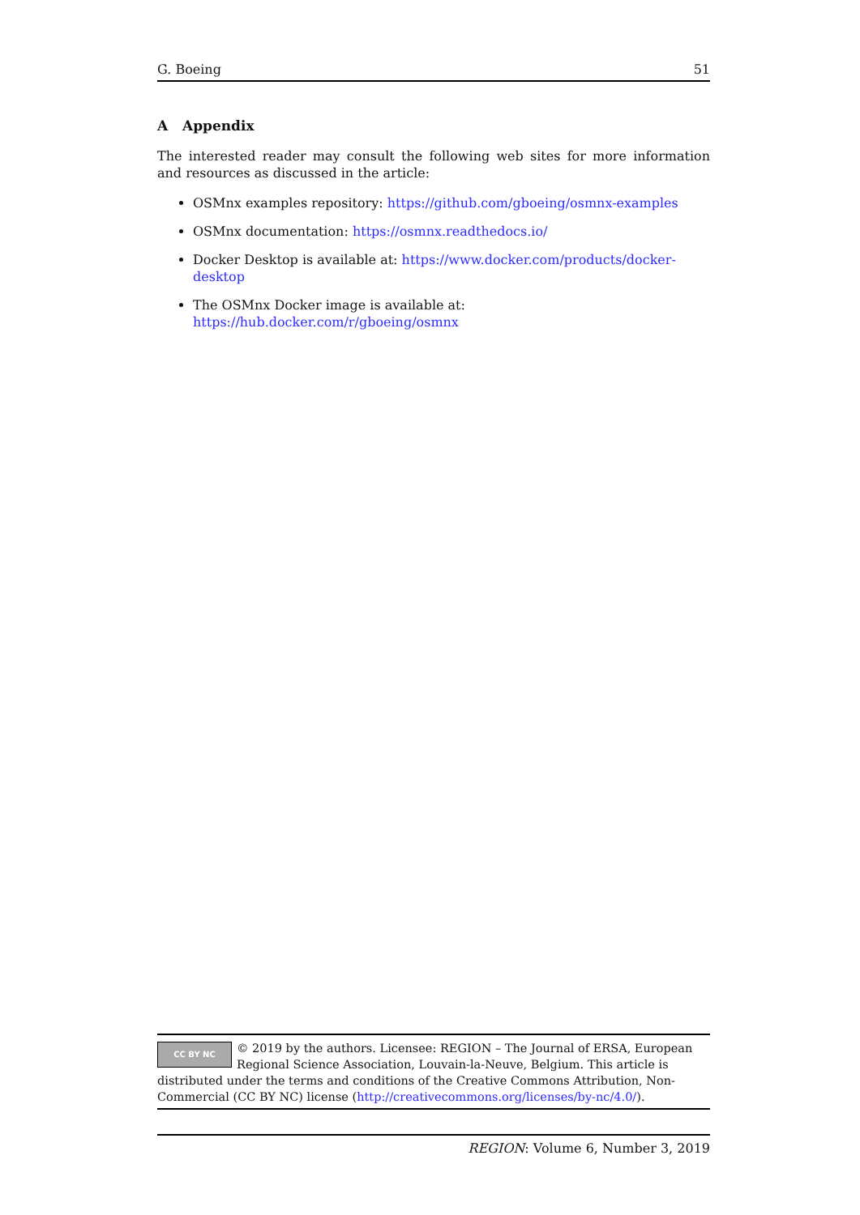G. Boeing 51
A Appendix
The interested reader may consult the following web sites for more information and resources as discussed in the article:
OSMnx examples repository: https://github.com/gboeing/osmnx-examples
OSMnx documentation: https://osmnx.readthedocs.io/
Docker Desktop is available at: https://www.docker.com/products/docker-desktop
The OSMnx Docker image is available at: https://hub.docker.com/r/gboeing/osmnx
CC BY NC
© 2019 by the authors. Licensee: REGION – The Journal of ERSA, European Regional Science Association, Louvain-la-Neuve, Belgium. This article is distributed under the terms and conditions of the Creative Commons Attribution, Non-Commercial (CC BY NC) license (http://creativecommons.org/licenses/by-nc/4.0/).
REGION: Volume 6, Number 3, 2019